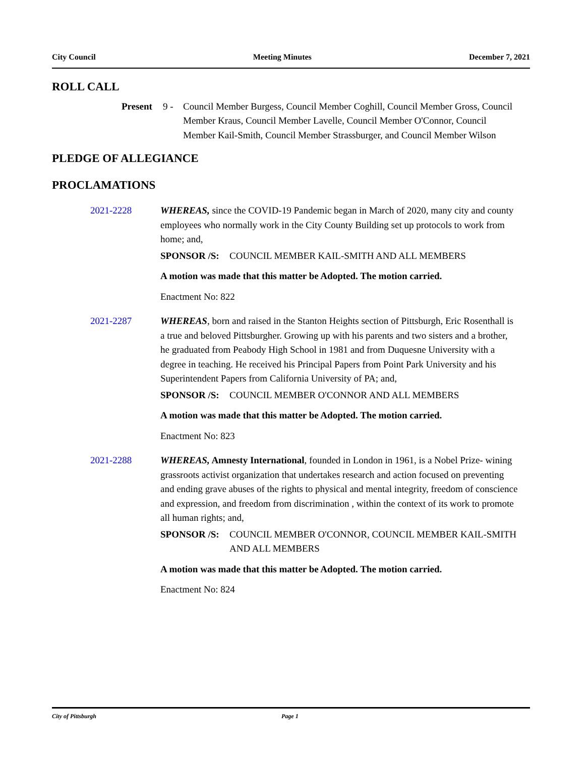City Council Meeting Minutes December 7, 2021
ROLL CALL
Present 9 - Council Member Burgess, Council Member Coghill, Council Member Gross, Council Member Kraus, Council Member Lavelle, Council Member O'Connor, Council Member Kail-Smith, Council Member Strassburger, and Council Member Wilson
PLEDGE OF ALLEGIANCE
PROCLAMATIONS
2021-2228 WHEREAS, since the COVID-19 Pandemic began in March of 2020, many city and county employees who normally work in the City County Building set up protocols to work from home; and,
SPONSOR /S: COUNCIL MEMBER KAIL-SMITH AND ALL MEMBERS
A motion was made that this matter be Adopted. The motion carried.
Enactment No: 822
2021-2287 WHEREAS, born and raised in the Stanton Heights section of Pittsburgh, Eric Rosenthall is a true and beloved Pittsburgher. Growing up with his parents and two sisters and a brother, he graduated from Peabody High School in 1981 and from Duquesne University with a degree in teaching. He received his Principal Papers from Point Park University and his Superintendent Papers from California University of PA; and,
SPONSOR /S: COUNCIL MEMBER O'CONNOR AND ALL MEMBERS
A motion was made that this matter be Adopted. The motion carried.
Enactment No: 823
2021-2288 WHEREAS, Amnesty International, founded in London in 1961, is a Nobel Prize- wining grassroots activist organization that undertakes research and action focused on preventing and ending grave abuses of the rights to physical and mental integrity, freedom of conscience and expression, and freedom from discrimination , within the context of its work to promote all human rights; and,
SPONSOR /S: COUNCIL MEMBER O'CONNOR, COUNCIL MEMBER KAIL-SMITH AND ALL MEMBERS
A motion was made that this matter be Adopted. The motion carried.
Enactment No: 824
City of Pittsburgh Page 1